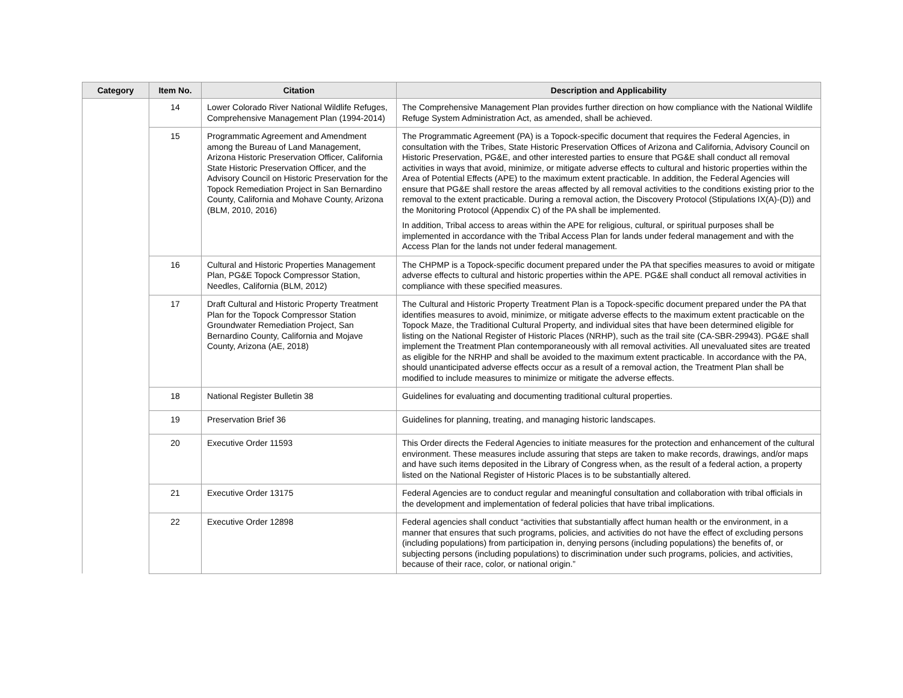| Category | Item No. | Citation | Description and Applicability |
| --- | --- | --- | --- |
| | 14 | Lower Colorado River National Wildlife Refuges, Comprehensive Management Plan (1994-2014) | The Comprehensive Management Plan provides further direction on how compliance with the National Wildlife Refuge System Administration Act, as amended, shall be achieved. |
| | 15 | Programmatic Agreement and Amendment among the Bureau of Land Management, Arizona Historic Preservation Officer, California State Historic Preservation Officer, and the Advisory Council on Historic Preservation for the Topock Remediation Project in San Bernardino County, California and Mohave County, Arizona (BLM, 2010, 2016) | The Programmatic Agreement (PA) is a Topock-specific document that requires the Federal Agencies, in consultation with the Tribes, State Historic Preservation Offices of Arizona and California, Advisory Council on Historic Preservation, PG&E, and other interested parties to ensure that PG&E shall conduct all removal activities in ways that avoid, minimize, or mitigate adverse effects to cultural and historic properties within the Area of Potential Effects (APE) to the maximum extent practicable. In addition, the Federal Agencies will ensure that PG&E shall restore the areas affected by all removal activities to the conditions existing prior to the removal to the extent practicable. During a removal action, the Discovery Protocol (Stipulations IX(A)-(D)) and the Monitoring Protocol (Appendix C) of the PA shall be implemented. In addition, Tribal access to areas within the APE for religious, cultural, or spiritual purposes shall be implemented in accordance with the Tribal Access Plan for lands under federal management and with the Access Plan for the lands not under federal management. |
| | 16 | Cultural and Historic Properties Management Plan, PG&E Topock Compressor Station, Needles, California (BLM, 2012) | The CHPMP is a Topock-specific document prepared under the PA that specifies measures to avoid or mitigate adverse effects to cultural and historic properties within the APE. PG&E shall conduct all removal activities in compliance with these specified measures. |
| | 17 | Draft Cultural and Historic Property Treatment Plan for the Topock Compressor Station Groundwater Remediation Project, San Bernardino County, California and Mojave County, Arizona (AE, 2018) | The Cultural and Historic Property Treatment Plan is a Topock-specific document prepared under the PA that identifies measures to avoid, minimize, or mitigate adverse effects to the maximum extent practicable on the Topock Maze, the Traditional Cultural Property, and individual sites that have been determined eligible for listing on the National Register of Historic Places (NRHP), such as the trail site (CA-SBR-29943). PG&E shall implement the Treatment Plan contemporaneously with all removal activities. All unevaluated sites are treated as eligible for the NRHP and shall be avoided to the maximum extent practicable. In accordance with the PA, should unanticipated adverse effects occur as a result of a removal action, the Treatment Plan shall be modified to include measures to minimize or mitigate the adverse effects. |
| | 18 | National Register Bulletin 38 | Guidelines for evaluating and documenting traditional cultural properties. |
| | 19 | Preservation Brief 36 | Guidelines for planning, treating, and managing historic landscapes. |
| | 20 | Executive Order 11593 | This Order directs the Federal Agencies to initiate measures for the protection and enhancement of the cultural environment. These measures include assuring that steps are taken to make records, drawings, and/or maps and have such items deposited in the Library of Congress when, as the result of a federal action, a property listed on the National Register of Historic Places is to be substantially altered. |
| | 21 | Executive Order 13175 | Federal Agencies are to conduct regular and meaningful consultation and collaboration with tribal officials in the development and implementation of federal policies that have tribal implications. |
| | 22 | Executive Order 12898 | Federal agencies shall conduct “activities that substantially affect human health or the environment, in a manner that ensures that such programs, policies, and activities do not have the effect of excluding persons (including populations) from participation in, denying persons (including populations) the benefits of, or subjecting persons (including populations) to discrimination under such programs, policies, and activities, because of their race, color, or national origin.” |